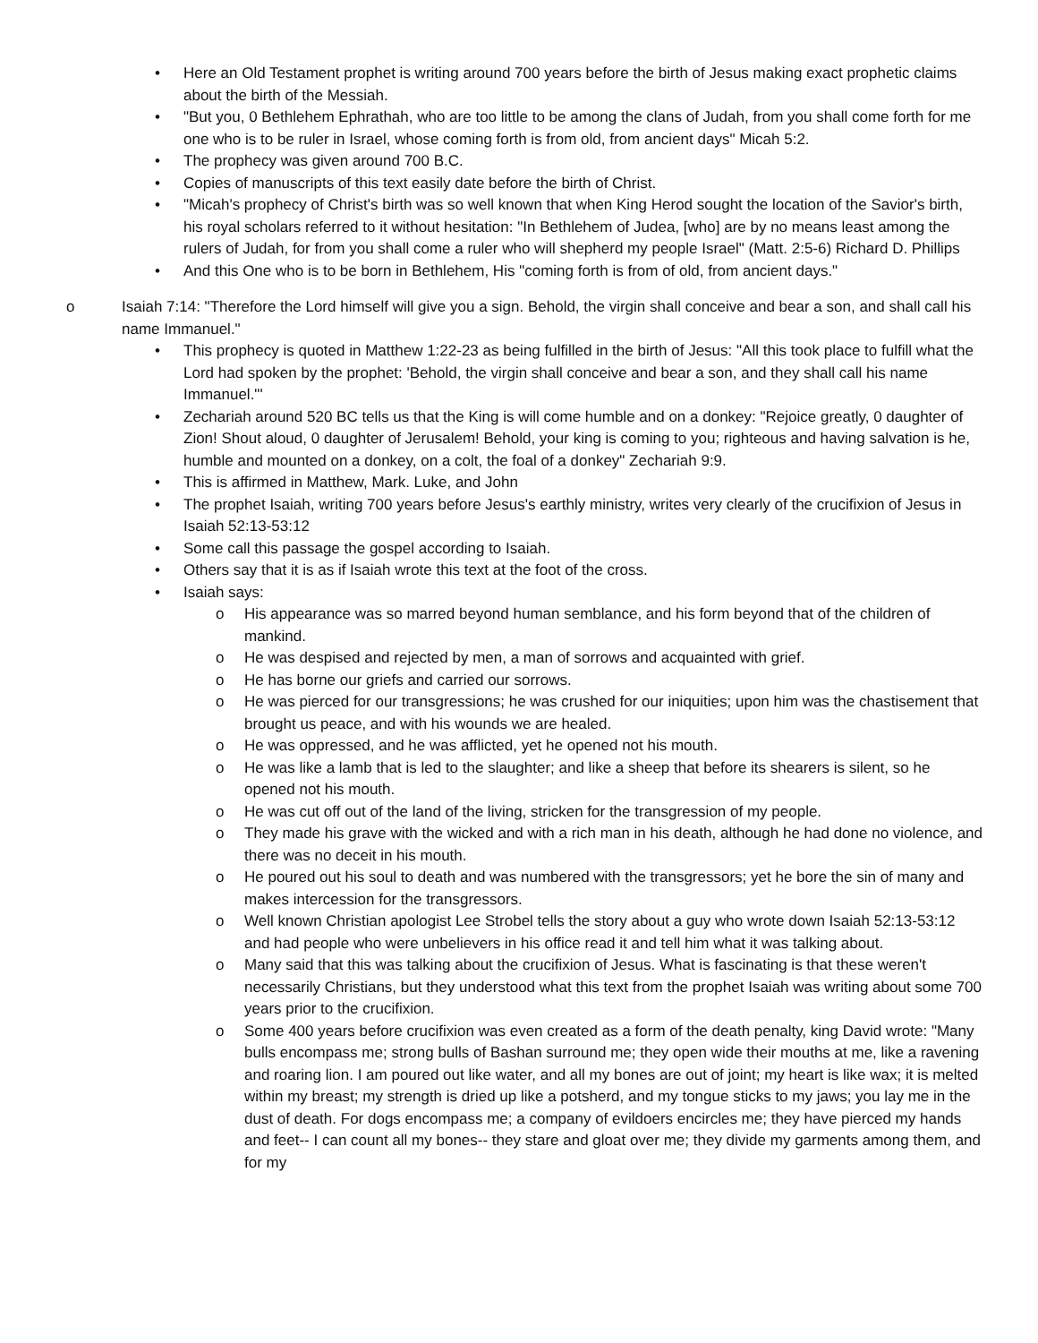• Here an Old Testament prophet is writing around 700 years before the birth of Jesus making exact prophetic claims about the birth of the Messiah.
• "But you, 0 Bethlehem Ephrathah, who are too little to be among the clans of Judah, from you shall come forth for me one who is to be ruler in Israel, whose coming forth is from old, from ancient days" Micah 5:2.
• The prophecy was given around 700 B.C.
• Copies of manuscripts of this text easily date before the birth of Christ.
• "Micah's prophecy of Christ's birth was so well known that when King Herod sought the location of the Savior's birth, his royal scholars referred to it without hesitation: "In Bethlehem of Judea, [who] are by no means least among the rulers of Judah, for from you shall come a ruler who will shepherd my people Israel" (Matt. 2:5-6) Richard D. Phillips
• And this One who is to be born in Bethlehem, His "coming forth is from of old, from ancient days."
o Isaiah 7:14: "Therefore the Lord himself will give you a sign. Behold, the virgin shall conceive and bear a son, and shall call his name Immanuel."
• This prophecy is quoted in Matthew 1:22-23 as being fulfilled in the birth of Jesus: "All this took place to fulfill what the Lord had spoken by the prophet: 'Behold, the virgin shall conceive and bear a son, and they shall call his name Immanuel."'
• Zechariah around 520 BC tells us that the King is will come humble and on a donkey: "Rejoice greatly, 0 daughter of Zion! Shout aloud, 0 daughter of Jerusalem! Behold, your king is coming to you; righteous and having salvation is he, humble and mounted on a donkey, on a colt, the foal of a donkey" Zechariah 9:9.
• This is affirmed in Matthew, Mark. Luke, and John
• The prophet Isaiah, writing 700 years before Jesus's earthly ministry, writes very clearly of the crucifixion of Jesus in Isaiah 52:13-53:12
• Some call this passage the gospel according to Isaiah.
• Others say that it is as if Isaiah wrote this text at the foot of the cross.
• Isaiah says:
o His appearance was so marred beyond human semblance, and his form beyond that of the children of mankind.
o He was despised and rejected by men, a man of sorrows and acquainted with grief.
o He has borne our griefs and carried our sorrows.
o He was pierced for our transgressions; he was crushed for our iniquities; upon him was the chastisement that brought us peace, and with his wounds we are healed.
o He was oppressed, and he was afflicted, yet he opened not his mouth.
o He was like a lamb that is led to the slaughter; and like a sheep that before its shearers is silent, so he opened not his mouth.
o He was cut off out of the land of the living, stricken for the transgression of my people.
o They made his grave with the wicked and with a rich man in his death, although he had done no violence, and there was no deceit in his mouth.
o He poured out his soul to death and was numbered with the transgressors; yet he bore the sin of many and makes intercession for the transgressors.
o Well known Christian apologist Lee Strobel tells the story about a guy who wrote down Isaiah 52:13-53:12 and had people who were unbelievers in his office read it and tell him what it was talking about.
o Many said that this was talking about the crucifixion of Jesus. What is fascinating is that these weren't necessarily Christians, but they understood what this text from the prophet Isaiah was writing about some 700 years prior to the crucifixion.
o Some 400 years before crucifixion was even created as a form of the death penalty, king David wrote: "Many bulls encompass me; strong bulls of Bashan surround me; they open wide their mouths at me, like a ravening and roaring lion. I am poured out like water, and all my bones are out of joint; my heart is like wax; it is melted within my breast; my strength is dried up like a potsherd, and my tongue sticks to my jaws; you lay me in the dust of death. For dogs encompass me; a company of evildoers encircles me; they have pierced my hands and feet-- I can count all my bones-- they stare and gloat over me; they divide my garments among them, and for my